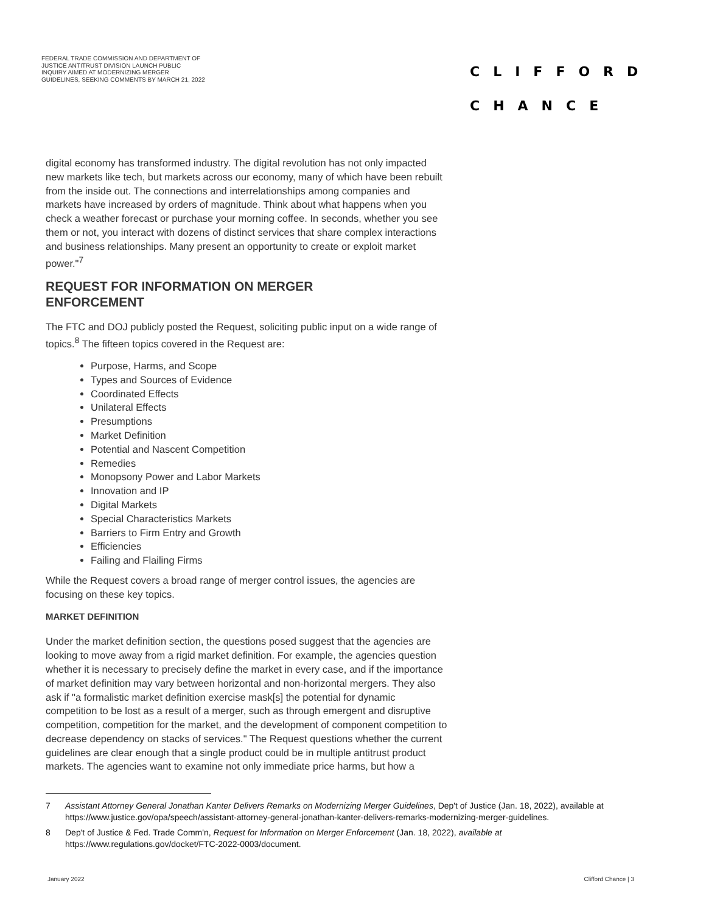FEDERAL TRADE COMMISSION AND DEPARTMENT OF JUSTICE ANTITRUST DIVISION LAUNCH PUBLIC INQUIRY AIMED AT MODERNIZING MERGER GUIDELINES, SEEKING COMMENTS BY MARCH 21, 2022
CLIFFORD
CHANCE
digital economy has transformed industry. The digital revolution has not only impacted new markets like tech, but markets across our economy, many of which have been rebuilt from the inside out. The connections and interrelationships among companies and markets have increased by orders of magnitude. Think about what happens when you check a weather forecast or purchase your morning coffee. In seconds, whether you see them or not, you interact with dozens of distinct services that share complex interactions and business relationships. Many present an opportunity to create or exploit market power."<sup>7</sup>
REQUEST FOR INFORMATION ON MERGER ENFORCEMENT
The FTC and DOJ publicly posted the Request, soliciting public input on a wide range of topics.<sup>8</sup> The fifteen topics covered in the Request are:
Purpose, Harms, and Scope
Types and Sources of Evidence
Coordinated Effects
Unilateral Effects
Presumptions
Market Definition
Potential and Nascent Competition
Remedies
Monopsony Power and Labor Markets
Innovation and IP
Digital Markets
Special Characteristics Markets
Barriers to Firm Entry and Growth
Efficiencies
Failing and Flailing Firms
While the Request covers a broad range of merger control issues, the agencies are focusing on these key topics.
MARKET DEFINITION
Under the market definition section, the questions posed suggest that the agencies are looking to move away from a rigid market definition. For example, the agencies question whether it is necessary to precisely define the market in every case, and if the importance of market definition may vary between horizontal and non-horizontal mergers. They also ask if "a formalistic market definition exercise mask[s] the potential for dynamic competition to be lost as a result of a merger, such as through emergent and disruptive competition, competition for the market, and the development of component competition to decrease dependency on stacks of services." The Request questions whether the current guidelines are clear enough that a single product could be in multiple antitrust product markets. The agencies want to examine not only immediate price harms, but how a
7 Assistant Attorney General Jonathan Kanter Delivers Remarks on Modernizing Merger Guidelines, Dep't of Justice (Jan. 18, 2022), available at https://www.justice.gov/opa/speech/assistant-attorney-general-jonathan-kanter-delivers-remarks-modernizing-merger-guidelines.
8 Dep't of Justice & Fed. Trade Comm'n, Request for Information on Merger Enforcement (Jan. 18, 2022), available at https://www.regulations.gov/docket/FTC-2022-0003/document.
January 2022 Clifford Chance | 3